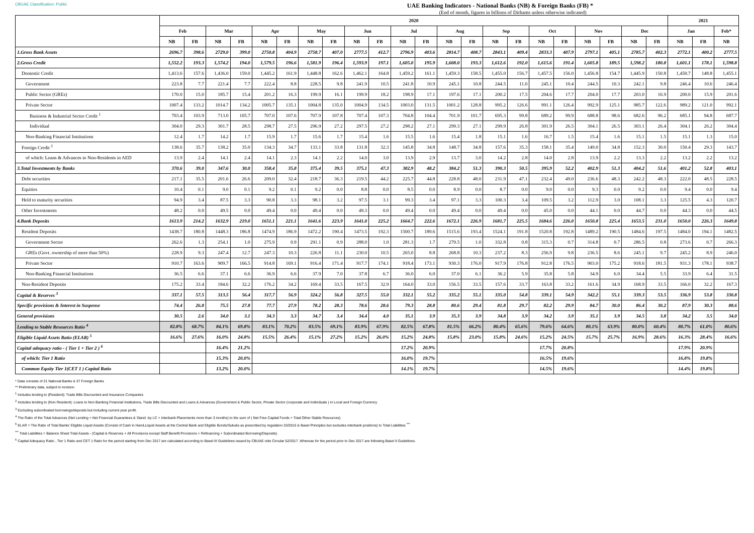CBUAE Classification: Public UAE Banking Indicators - National Banks (NB) & Foreign Banks (FB) *
(End of month, figures in billions of Dirhams unless otherwise indicated)
| | 2020 | | | | | | | | | | | | | | | | | | | | | | 2021 | | |
| --- | --- | --- | --- | --- | --- | --- | --- | --- | --- | --- | --- | --- | --- | --- | --- | --- | --- | --- | --- | --- | --- | --- | --- | --- | --- |
| | Feb | | Mar | | Apr | | May | | Jun | | Jul | | Aug | | Sep | | Oct | | Nov | | Dec | | Jan | | Feb* |
| | NB | FB | NB | FB | NB | FB | NB | FB | NB | FB | NB | FB | NB | FB | NB | FB | NB | FB | NB | FB | NB | FB | NB | FB | NB |
| 1.Gross Bank Assets | 2696.7 | 398.6 | 2729.0 | 399.0 | 2750.8 | 404.9 | 2758.7 | 407.0 | 2777.5 | 412.7 | 2796.9 | 403.6 | 2814.7 | 408.7 | 2843.1 | 409.4 | 2833.3 | 407.9 | 2797.1 | 405.1 | 2785.7 | 402.3 | 2772.1 | 400.2 | 2777.5 |
| 2.Gross Credit | 1,552.2 | 193.3 | 1,574.2 | 194.0 | 1,579.5 | 196.6 | 1,581.9 | 196.4 | 1,593.9 | 197.1 | 1,605.0 | 195.9 | 1,608.0 | 193.3 | 1,612.6 | 192.0 | 1,615.6 | 191.4 | 1,605.8 | 189.5 | 1,598.2 | 180.8 | 1,601.1 | 178.1 | 1,598.8 |
| Domestic Credit | 1,413.6 | 157.6 | 1,436.0 | 159.0 | 1,445.2 | 161.9 | 1,448.8 | 162.6 | 1,462.1 | 164.8 | 1,459.2 | 161.1 | 1,459.3 | 158.5 | 1,455.0 | 156.7 | 1,457.5 | 156.0 | 1,456.8 | 154.7 | 1,445.9 | 150.8 | 1,450.7 | 148.8 | 1,455.1 |
| Government | 223.8 | 7.7 | 221.4 | 7.7 | 222.4 | 8.8 | 228.5 | 9.8 | 241.9 | 10.5 | 241.8 | 10.9 | 245.1 | 10.8 | 244.5 | 11.0 | 245.1 | 10.4 | 244.5 | 10.3 | 242.1 | 9.8 | 246.4 | 10.6 | 246.4 |
| Public Sector (GREs) | 170.0 | 15.0 | 185.7 | 15.4 | 201.2 | 16.3 | 199.9 | 16.1 | 199.9 | 18.2 | 198.9 | 17.1 | 197.6 | 17.1 | 200.2 | 17.5 | 204.6 | 17.7 | 204.0 | 17.7 | 203.0 | 16.9 | 200.0 | 15.9 | 201.6 |
| Private Sector | 1007.4 | 133.2 | 1014.7 | 134.2 | 1005.7 | 135.1 | 1004.8 | 135.0 | 1004.9 | 134.5 | 1003.0 | 131.5 | 1001.2 | 128.8 | 995.2 | 126.6 | 991.1 | 126.4 | 992.9 | 125.1 | 985.7 | 122.6 | 989.2 | 121.0 | 992.1 |
| Business & Industrial Sector Credit <sup>1</sup> | 703.4 | 103.9 | 713.0 | 105.7 | 707.0 | 107.6 | 707.9 | 107.8 | 707.4 | 107.3 | 704.8 | 104.4 | 701.9 | 101.7 | 695.3 | 99.8 | 689.2 | 99.9 | 688.8 | 98.6 | 682.6 | 96.2 | 685.1 | 94.8 | 687.7 |
| Individual | 304.0 | 29.3 | 301.7 | 28.5 | 298.7 | 27.5 | 296.9 | 27.2 | 297.5 | 27.2 | 298.2 | 27.1 | 299.3 | 27.1 | 299.9 | 26.8 | 301.9 | 26.5 | 304.1 | 26.5 | 303.1 | 26.4 | 304.1 | 26.2 | 304.4 |
| Non-Banking Financial Institutions | 12.4 | 1.7 | 14.2 | 1.7 | 15.9 | 1.7 | 15.6 | 1.7 | 15.4 | 1.6 | 15.5 | 1.6 | 15.4 | 1.8 | 15.1 | 1.6 | 16.7 | 1.5 | 15.4 | 1.6 | 15.1 | 1.5 | 15.1 | 1.3 | 15.0 |
| Foreign Credit <sup>2</sup> | 138.6 | 35.7 | 138.2 | 35.0 | 134.3 | 34.7 | 133.1 | 33.8 | 131.8 | 32.3 | 145.8 | 34.8 | 148.7 | 34.8 | 157.6 | 35.3 | 158.1 | 35.4 | 149.0 | 34.8 | 152.3 | 30.0 | 150.4 | 29.3 | 143.7 |
| of which: Loans & Advances to Non-Residents in AED | 13.9 | 2.4 | 14.1 | 2.4 | 14.1 | 2.3 | 14.1 | 2.2 | 14.0 | 3.0 | 13.9 | 2.9 | 13.7 | 3.0 | 14.2 | 2.8 | 14.0 | 2.8 | 13.9 | 2.2 | 13.3 | 2.2 | 13.2 | 2.2 | 13.2 |
| 3.Total Investments by Banks | 370.6 | 39.0 | 347.6 | 30.0 | 358.4 | 35.8 | 375.4 | 39.5 | 375.1 | 47.3 | 382.9 | 48.2 | 384.2 | 51.3 | 390.3 | 50.5 | 395.9 | 52.2 | 402.9 | 51.3 | 404.2 | 51.6 | 401.2 | 52.8 | 403.1 |
| Debt securities | 217.1 | 35.5 | 201.6 | 26.6 | 209.0 | 32.4 | 218.7 | 36.3 | 219.5 | 44.2 | 225.7 | 44.8 | 228.8 | 48.0 | 231.9 | 47.1 | 232.4 | 49.0 | 236.6 | 48.3 | 242.2 | 48.3 | 222.0 | 48.5 | 228.5 |
| Equities | 10.4 | 0.1 | 9.0 | 0.1 | 9.2 | 0.1 | 9.2 | 0.0 | 8.8 | 0.0 | 8.5 | 0.0 | 8.9 | 0.0 | 8.7 | 0.0 | 9.0 | 0.0 | 9.3 | 0.0 | 9.2 | 0.0 | 9.4 | 0.0 | 9.4 |
| Held to maturity securities | 94.9 | 3.4 | 87.5 | 3.3 | 90.8 | 3.3 | 98.1 | 3.2 | 97.5 | 3.1 | 99.3 | 3.4 | 97.1 | 3.3 | 100.3 | 3.4 | 109.5 | 3.2 | 112.9 | 3.0 | 108.1 | 3.3 | 125.5 | 4.3 | 120.7 |
| Other Investments | 48.2 | 0.0 | 49.5 | 0.0 | 49.4 | 0.0 | 49.4 | 0.0 | 49.3 | 0.0 | 49.4 | 0.0 | 49.4 | 0.0 | 49.4 | 0.0 | 45.0 | 0.0 | 44.1 | 0.0 | 44.7 | 0.0 | 44.3 | 0.0 | 44.5 |
| 4.Bank Deposits | 1613.9 | 214.2 | 1632.9 | 219.0 | 1651.1 | 221.1 | 1641.6 | 223.9 | 1641.0 | 225.2 | 1664.7 | 222.6 | 1672.1 | 226.9 | 1681.7 | 225.5 | 1684.6 | 226.0 | 1650.8 | 225.4 | 1653.5 | 231.0 | 1650.0 | 226.3 | 1649.8 |
| Resident Deposits | 1438.7 | 180.8 | 1448.3 | 186.8 | 1474.9 | 186.9 | 1472.2 | 190.4 | 1473.5 | 192.3 | 1500.7 | 189.6 | 1515.6 | 193.4 | 1524.1 | 191.8 | 1520.8 | 192.8 | 1489.2 | 190.5 | 1484.6 | 197.5 | 1484.0 | 194.1 | 1482.5 |
| Government Sector | 262.6 | 1.3 | 254.1 | 1.0 | 275.9 | 0.9 | 291.1 | 0.9 | 288.0 | 1.0 | 281.3 | 1.7 | 279.5 | 1.0 | 332.8 | 0.8 | 315.3 | 0.7 | 314.8 | 0.7 | 286.5 | 0.8 | 273.6 | 0.7 | 266.3 |
| GREs (Govt. ownership of more than 50%) | 228.9 | 9.3 | 247.4 | 12.7 | 247.3 | 10.3 | 226.8 | 11.1 | 230.0 | 10.5 | 265.0 | 8.8 | 268.8 | 10.3 | 237.2 | 8.3 | 256.9 | 9.8 | 236.5 | 8.6 | 245.1 | 9.7 | 245.2 | 8.9 | 246.0 |
| Private Sector | 910.7 | 163.6 | 909.7 | 166.5 | 914.8 | 169.1 | 916.4 | 171.4 | 917.7 | 174.1 | 918.4 | 173.1 | 930.3 | 176.0 | 917.9 | 176.8 | 912.8 | 176.5 | 903.0 | 175.2 | 918.6 | 181.5 | 931.3 | 178.1 | 938.7 |
| Non-Banking Financial Institutions | 36.5 | 6.6 | 37.1 | 6.6 | 36.9 | 6.6 | 37.9 | 7.0 | 37.8 | 6.7 | 36.0 | 6.0 | 37.0 | 6.1 | 36.2 | 5.9 | 35.8 | 5.8 | 34.9 | 6.0 | 34.4 | 5.5 | 33.9 | 6.4 | 31.5 |
| Non-Resident Deposits | 175.2 | 33.4 | 184.6 | 32.2 | 176.2 | 34.2 | 169.4 | 33.5 | 167.5 | 32.9 | 164.0 | 33.0 | 156.5 | 33.5 | 157.6 | 33.7 | 163.8 | 33.2 | 161.6 | 34.9 | 168.9 | 33.5 | 166.0 | 32.2 | 167.3 |
| Capital & Reserves <sup>3</sup> | 337.1 | 57.5 | 313.5 | 56.4 | 317.7 | 56.9 | 324.2 | 56.8 | 327.5 | 55.0 | 332.1 | 55.2 | 335.2 | 55.1 | 335.0 | 54.8 | 339.1 | 54.9 | 342.2 | 55.1 | 339.3 | 53.5 | 336.9 | 53.8 | 330.8 |
| Specific provisions & Interest in Suspense | 74.4 | 26.8 | 75.5 | 27.8 | 77.7 | 27.9 | 78.2 | 28.3 | 78.6 | 28.6 | 79.3 | 28.8 | 80.6 | 29.4 | 81.8 | 29.7 | 82.2 | 29.9 | 84.7 | 30.0 | 86.4 | 30.2 | 87.9 | 30.3 | 88.6 |
| General provisions | 30.5 | 2.6 | 34.0 | 3.1 | 34.3 | 3.3 | 34.7 | 3.4 | 34.4 | 4.0 | 35.1 | 3.9 | 35.3 | 3.9 | 34.8 | 3.9 | 34.2 | 3.9 | 35.1 | 3.9 | 34.5 | 3.8 | 34.2 | 3.5 | 34.0 |
| Lending to Stable Resources Ratio <sup>4</sup> | 82.8% | 68.7% | 84.1% | 69.8% | 83.1% | 70.2% | 83.5% | 69.1% | 83.9% | 67.9% | 82.5% | 67.8% | 81.5% | 66.2% | 80.4% | 65.6% | 79.6% | 64.6% | 80.1% | 63.9% | 80.0% | 60.4% | 80.7% | 61.0% | 80.6% |
| Eligible Liquid Assets Ratio (ELAR) <sup>5</sup> | 16.6% | 27.6% | 16.0% | 24.8% | 15.5% | 26.4% | 15.1% | 27.2% | 15.2% | 26.0% | 15.2% | 24.8% | 15.8% | 23.0% | 15.8% | 24.6% | 15.2% | 24.5% | 15.7% | 25.7% | 16.9% | 28.6% | 16.3% | 28.4% | 16.6% |
| Capital adequacy ratio - ( Tier 1 + Tier 2 ) <sup>6</sup> | | | 16.4% | 21.2% | | | | | | | 17.2% | 20.9% | | | | | 17.7% | 20.8% | | | | | 17.9% | 20.9% | |
| of which: Tier 1 Ratio | | | 15.3% | 20.0% | | | | | | | 16.0% | 19.7% | | | | | 16.5% | 19.6% | | | | | 16.8% | 19.8% | |
| Common Equity Tier 1(CET 1 ) Capital Ratio | | | 13.2% | 20.0% | | | | | | | 14.1% | 19.7% | | | | | 14.5% | 19.6% | | | | | 14.4% | 19.8% | |
* Data consists of 21 National Banks & 37 Foreign Banks
** Preliminary data, subject to revision
<sup>1</sup> Includes lending to (Resident): Trade Bills Discounted and Insurance Companies
<sup>2</sup> Includes lending to (Non Resident): Loans to Non Banking Financial Institutions, Trade Bills Discounted and Loans & Advances (Government & Public Sector, Private Sector (corporate and Individuals ) in Local and Foreign Currency
<sup>3</sup> Excluding subordinated borrowings/deposits but including current year profit.
<sup>4</sup> The Ratio of the Total Advances (Net Lending + Net Financial Guarantees & Stand -by LC + Interbank Placements more than 3 months) to the sum of ( Net Free Capital Funds + Total Other Stable Resources)
<sup>5</sup> ELAR = The Ratio of Total Banks' Eligible Liquid Assets (Consist of Cash in Hand,Liquid Assets at the Central Bank and Eligible Bonds/Sukuks as prescribed by regulation 33/2015 & Basel Principles but excludes interbank positions) to Total Liabilities <sup>***</sup>
<sup>***</sup> Total Liabilities = Balance Sheet Total Assets - (Capital & Reserves + All Provisions except Staff Benefit Provisions + Refinancing + Subordinated Borrowing/Deposits)
<sup>6</sup> Capital Adequacy Ratio , Tier 1 Ratio and CET 1 Ratio for the period starting from Dec 2017 are calculated according to Basel III Guidelines issued by CBUAE vide Circular 52/2017 .Whereas for the period prior to Dec 2017 are following Basel II Guidelines.